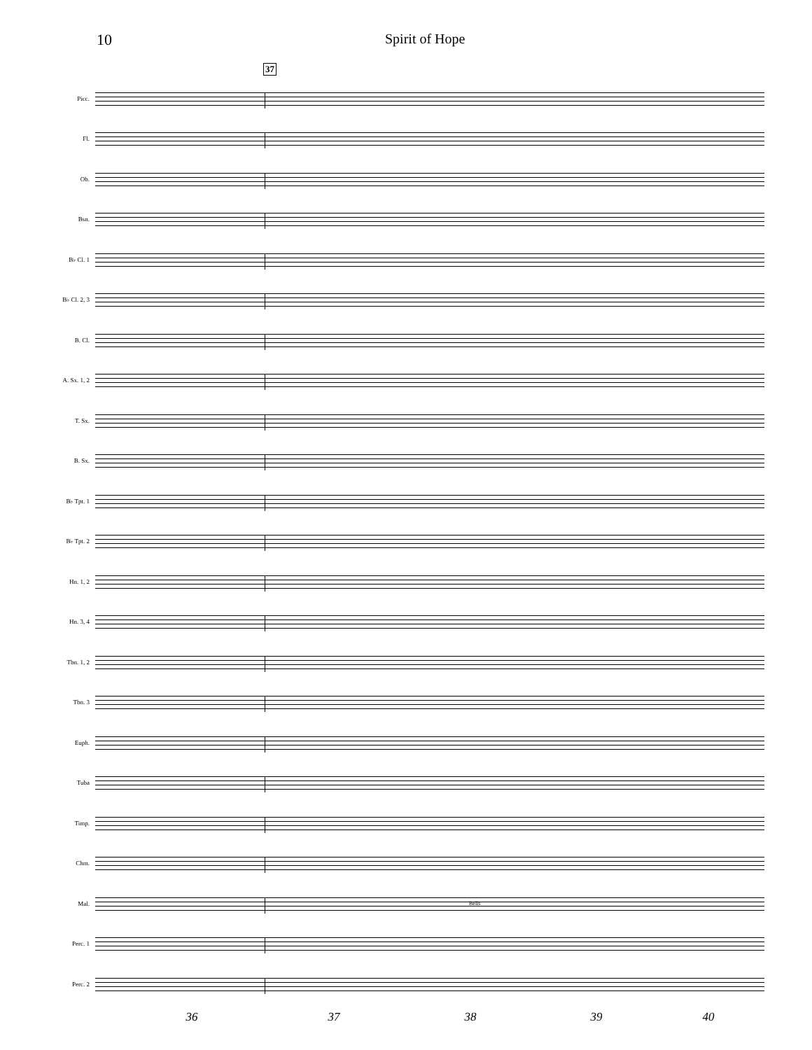10 Spirit of Hope
37
Picc.
Fl.
Ob.
Bsn.
B♭ Cl. 1
B♭ Cl. 2, 3
B. Cl.
A. Sx. 1, 2
T. Sx.
B. Sx.
B♭ Tpt. 1
B♭ Tpt. 2
Hn. 1, 2
Hn. 3, 4
Tbn. 1, 2
Tbn. 3
Euph.
Tuba
Timp.
Chm.
Mal.
Bells
Perc. 1
Perc. 2
36 37 38 39 40